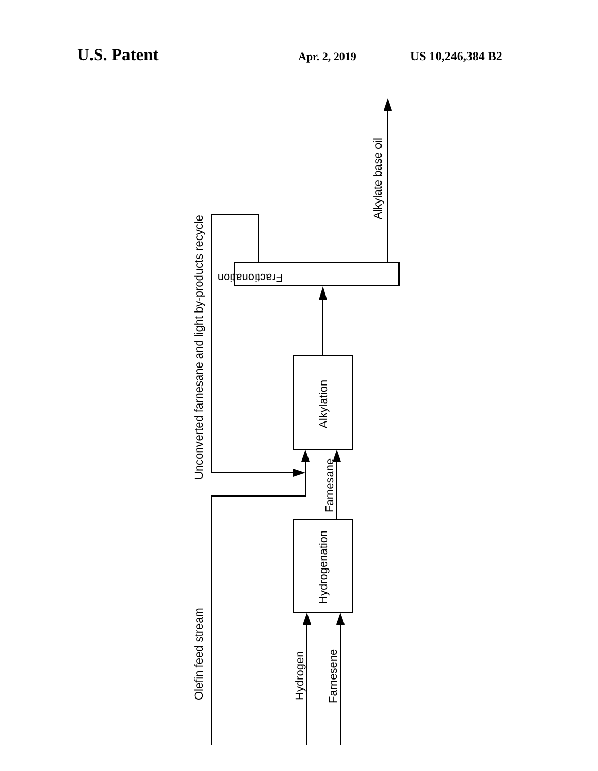U.S. Patent Apr. 2, 2019 US 10,246,384 B2
Alkylate base oil
Fractionation
Alkylation
Hydrogenation
Unconverted farnesane and light by-products recycle
Farnesane
Olefin feed stream
Hydrogen
Farnesene